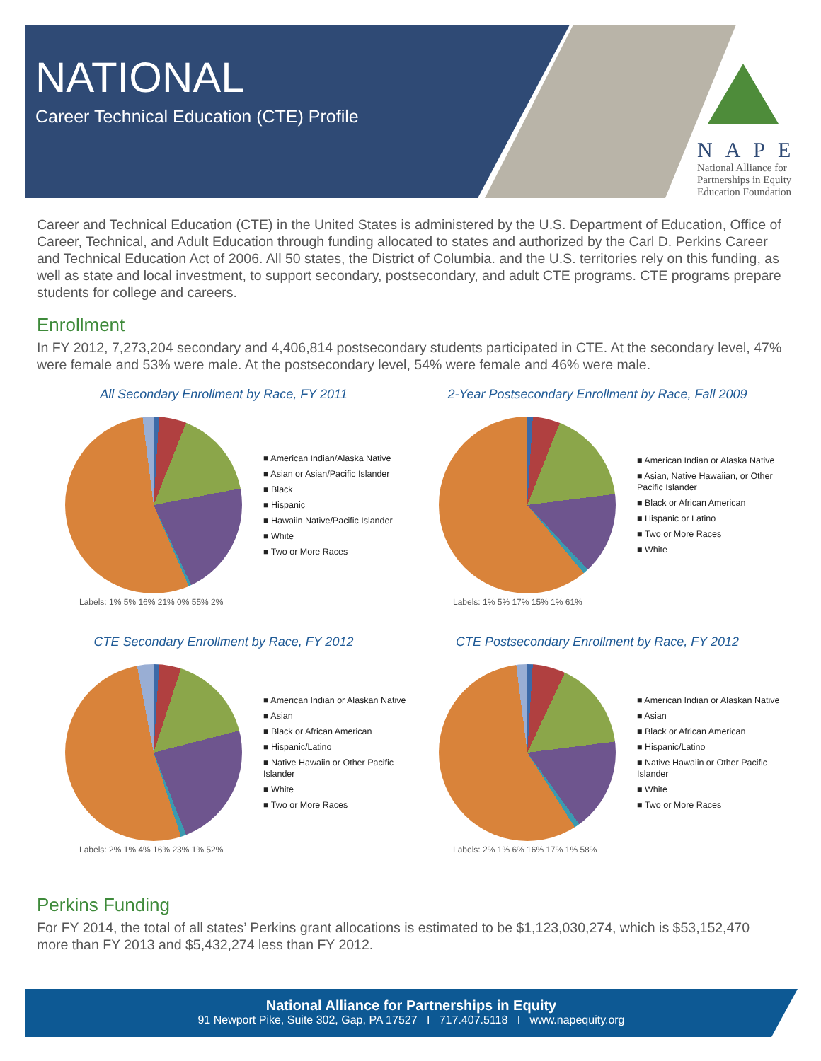NATIONAL
Career Technical Education (CTE) Profile
NAPE
National Alliance for
Partnerships in Equity
Education Foundation
Career and Technical Education (CTE) in the United States is administered by the U.S. Department of Education, Office of Career, Technical, and Adult Education through funding allocated to states and authorized by the Carl D. Perkins Career and Technical Education Act of 2006. All 50 states, the District of Columbia. and the U.S. territories rely on this funding, as well as state and local investment, to support secondary, postsecondary, and adult CTE programs. CTE programs prepare students for college and careers.
Enrollment
In FY 2012, 7,273,204 secondary and 4,406,814 postsecondary students participated in CTE. At the secondary level, 47% were female and 53% were male. At the postsecondary level, 54% were female and 46% were male.
All Secondary Enrollment by Race, FY 2011
■ American Indian/Alaska Native
■ Asian or Asian/Pacific Islander
■ Black
■ Hispanic
■ Hawaiin Native/Pacific Islander
■ White
■ Two or More Races
Labels: 1% 5% 16% 21% 0% 55% 2%
2-Year Postsecondary Enrollment by Race, Fall 2009
■ American Indian or Alaska Native
■ Asian, Native Hawaiian, or Other Pacific Islander
■ Black or African American
■ Hispanic or Latino
■ Two or More Races
■ White
Labels: 1% 5% 17% 15% 1% 61%
CTE Secondary Enrollment by Race, FY 2012
■ American Indian or Alaskan Native
■ Asian
■ Black or African American
■ Hispanic/Latino
■ Native Hawaiin or Other Pacific Islander
■ White
■ Two or More Races
Labels: 2% 1% 4% 16% 23% 1% 52%
CTE Postsecondary Enrollment by Race, FY 2012
■ American Indian or Alaskan Native
■ Asian
■ Black or African American
■ Hispanic/Latino
■ Native Hawaiin or Other Pacific Islander
■ White
■ Two or More Races
Labels: 2% 1% 6% 16% 17% 1% 58%
Perkins Funding
For FY 2014, the total of all states’ Perkins grant allocations is estimated to be $1,123,030,274, which is $53,152,470 more than FY 2013 and $5,432,274 less than FY 2012.
National Alliance for Partnerships in Equity
91 Newport Pike, Suite 302, Gap, PA 17527 I 717.407.5118 I www.napequity.org